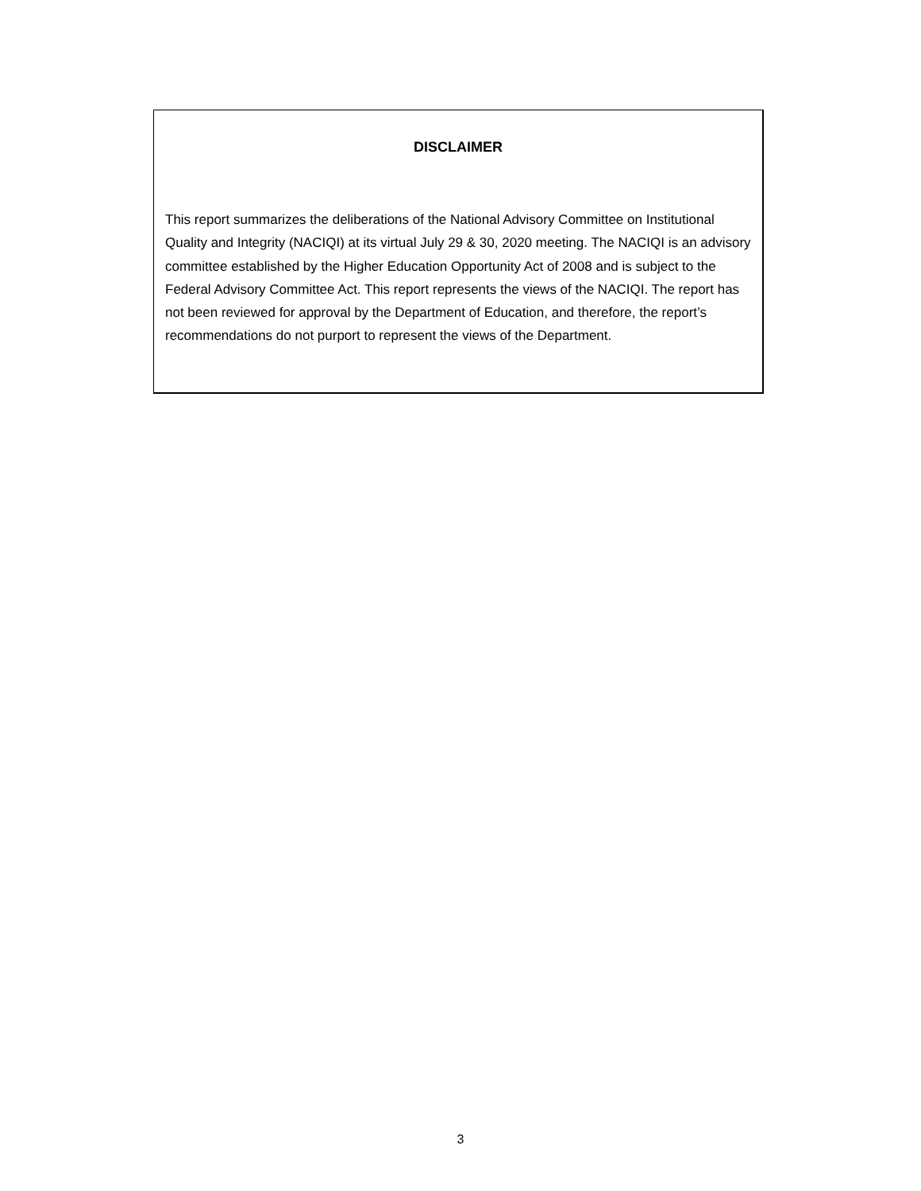DISCLAIMER
This report summarizes the deliberations of the National Advisory Committee on Institutional Quality and Integrity (NACIQI) at its virtual July 29 & 30, 2020 meeting. The NACIQI is an advisory committee established by the Higher Education Opportunity Act of 2008 and is subject to the Federal Advisory Committee Act. This report represents the views of the NACIQI. The report has not been reviewed for approval by the Department of Education, and therefore, the report’s recommendations do not purport to represent the views of the Department.
3